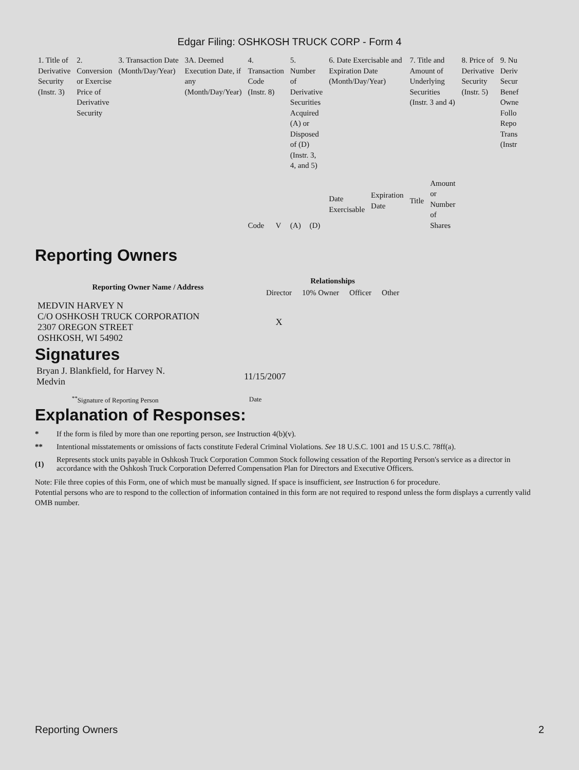Edgar Filing: OSHKOSH TRUCK CORP - Form 4
| 1. Title of Derivative Security (Instr. 3) | 2. Conversion or Exercise Price of Derivative Security | 3. Transaction Date (Month/Day/Year) | 3A. Deemed Execution Date, if any (Month/Day/Year) | 4. Transaction Code (Instr. 8) | | 5. Number of Derivative Securities Acquired (A) or Disposed of (D) (Instr. 3, 4, and 5) | | 6. Date Exercisable and Expiration Date (Month/Day/Year) | | 7. Title and Amount of Underlying Securities (Instr. 3 and 4) | | 8. Price of Derivative Security (Instr. 5) | 9. Nu Deriv Secur Benef Owne Follo Repo Trans (Instr |
| | | | | Code | V | (A) | (D) | Date Exercisable | Expiration Date | Title | Amount or Number of Shares | | |
Reporting Owners
| Reporting Owner Name / Address | Relationships | | | |
| --- | --- | --- | --- | --- |
| | Director | 10% Owner | Officer | Other |
| MEDVIN HARVEY N C/O OSHKOSH TRUCK CORPORATION 2307 OREGON STREET OSHKOSH, WI 54902 | X | | | |
Signatures
| Bryan J. Blankfield, for Harvey N. Medvin | 11/15/2007 |
| <sup>**</sup> Signature of Reporting Person | Date |
Explanation of Responses:
| * | If the form is filed by more than one reporting person, see Instruction 4(b)(v). |
| ** | Intentional misstatements or omissions of facts constitute Federal Criminal Violations. See 18 U.S.C. 1001 and 15 U.S.C. 78ff(a). |
| (1) | Represents stock units payable in Oshkosh Truck Corporation Common Stock following cessation of the Reporting Person's service as a director in accordance with the Oshkosh Truck Corporation Deferred Compensation Plan for Directors and Executive Officers. |
Note: File three copies of this Form, one of which must be manually signed. If space is insufficient, see Instruction 6 for procedure.
Potential persons who are to respond to the collection of information contained in this form are not required to respond unless the form displays a currently valid OMB number.
Reporting Owners 2